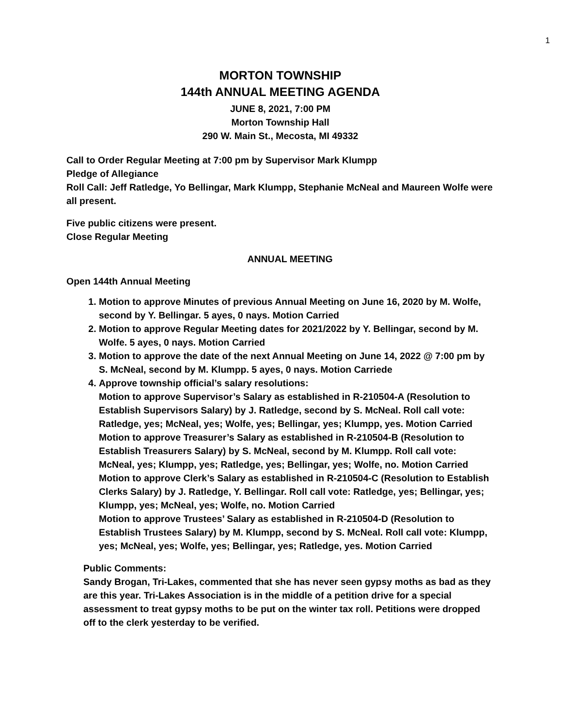1
MORTON TOWNSHIP
144th ANNUAL MEETING AGENDA
JUNE 8, 2021, 7:00 PM
Morton Township Hall
290 W. Main St., Mecosta, MI 49332
Call to Order Regular Meeting at 7:00 pm by Supervisor Mark Klumpp
Pledge of Allegiance
Roll Call: Jeff Ratledge, Yo Bellingar, Mark Klumpp, Stephanie McNeal and Maureen Wolfe were all present.
Five public citizens were present.
Close Regular Meeting
ANNUAL MEETING
Open 144th Annual Meeting
1. Motion to approve Minutes of previous Annual Meeting on June 16, 2020 by M. Wolfe, second by Y. Bellingar. 5 ayes, 0 nays. Motion Carried
2. Motion to approve Regular Meeting dates for 2021/2022 by Y. Bellingar, second by M. Wolfe. 5 ayes, 0 nays. Motion Carried
3. Motion to approve the date of the next Annual Meeting on June 14, 2022 @ 7:00 pm by S. McNeal, second by M. Klumpp. 5 ayes, 0 nays. Motion Carriede
4. Approve township official’s salary resolutions:
Motion to approve Supervisor’s Salary as established in R-210504-A (Resolution to Establish Supervisors Salary) by J. Ratledge, second by S. McNeal. Roll call vote: Ratledge, yes; McNeal, yes; Wolfe, yes; Bellingar, yes; Klumpp, yes. Motion Carried
Motion to approve Treasurer’s Salary as established in R-210504-B (Resolution to Establish Treasurers Salary) by S. McNeal, second by M. Klumpp. Roll call vote: McNeal, yes; Klumpp, yes; Ratledge, yes; Bellingar, yes; Wolfe, no. Motion Carried
Motion to approve Clerk’s Salary as established in R-210504-C (Resolution to Establish Clerks Salary) by J. Ratledge, Y. Bellingar. Roll call vote: Ratledge, yes; Bellingar, yes; Klumpp, yes; McNeal, yes; Wolfe, no. Motion Carried
Motion to approve Trustees’ Salary as established in R-210504-D (Resolution to Establish Trustees Salary) by M. Klumpp, second by S. McNeal. Roll call vote: Klumpp, yes; McNeal, yes; Wolfe, yes; Bellingar, yes; Ratledge, yes. Motion Carried
Public Comments:
Sandy Brogan, Tri-Lakes, commented that she has never seen gypsy moths as bad as they are this year. Tri-Lakes Association is in the middle of a petition drive for a special assessment to treat gypsy moths to be put on the winter tax roll. Petitions were dropped off to the clerk yesterday to be verified.